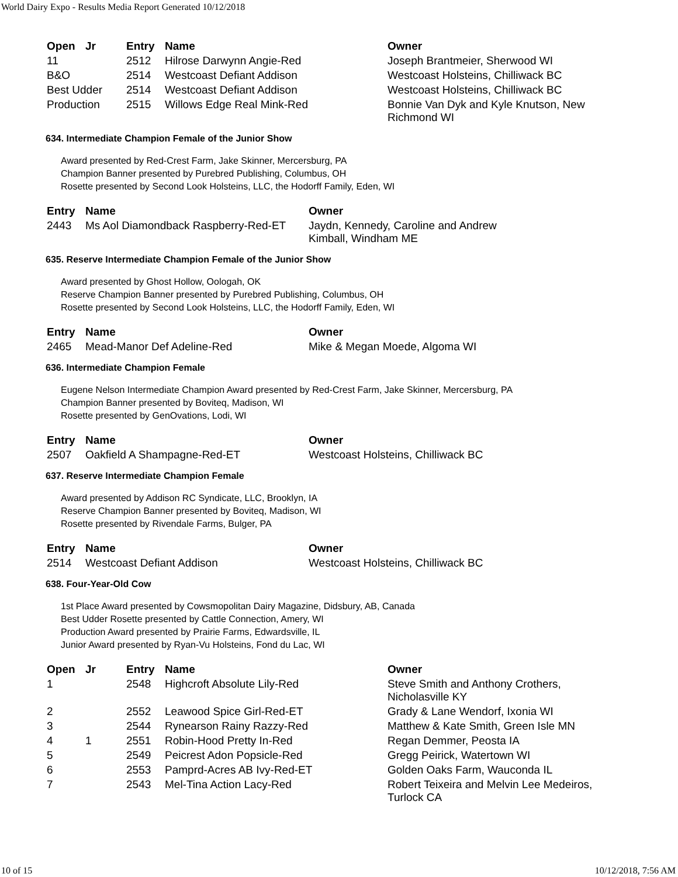World Dairy Expo - Results Media Report Generated 10/12/2018
| Open | Jr | Entry | Name | Owner |
| --- | --- | --- | --- | --- |
| 11 | | 2512 | Hilrose Darwynn Angie-Red | Joseph Brantmeier, Sherwood WI |
| B&O | | 2514 | Westcoast Defiant Addison | Westcoast Holsteins, Chilliwack BC |
| Best Udder | | 2514 | Westcoast Defiant Addison | Westcoast Holsteins, Chilliwack BC |
| Production | | 2515 | Willows Edge Real Mink-Red | Bonnie Van Dyk and Kyle Knutson, New Richmond WI |
634. Intermediate Champion Female of the Junior Show
Award presented by Red-Crest Farm, Jake Skinner, Mercersburg, PA
Champion Banner presented by Purebred Publishing, Columbus, OH
Rosette presented by Second Look Holsteins, LLC, the Hodorff Family, Eden, WI
| Entry | Name | Owner |
| --- | --- | --- |
| 2443 | Ms Aol Diamondback Raspberry-Red-ET | Jaydn, Kennedy, Caroline and Andrew Kimball, Windham ME |
635. Reserve Intermediate Champion Female of the Junior Show
Award presented by Ghost Hollow, Oologah, OK
Reserve Champion Banner presented by Purebred Publishing, Columbus, OH
Rosette presented by Second Look Holsteins, LLC, the Hodorff Family, Eden, WI
| Entry | Name | Owner |
| --- | --- | --- |
| 2465 | Mead-Manor Def Adeline-Red | Mike & Megan Moede, Algoma WI |
636. Intermediate Champion Female
Eugene Nelson Intermediate Champion Award presented by Red-Crest Farm, Jake Skinner, Mercersburg, PA
Champion Banner presented by Boviteq, Madison, WI
Rosette presented by GenOvations, Lodi, WI
| Entry | Name | Owner |
| --- | --- | --- |
| 2507 | Oakfield A Shampagne-Red-ET | Westcoast Holsteins, Chilliwack BC |
637. Reserve Intermediate Champion Female
Award presented by Addison RC Syndicate, LLC, Brooklyn, IA
Reserve Champion Banner presented by Boviteq, Madison, WI
Rosette presented by Rivendale Farms, Bulger, PA
| Entry | Name | Owner |
| --- | --- | --- |
| 2514 | Westcoast Defiant Addison | Westcoast Holsteins, Chilliwack BC |
638. Four-Year-Old Cow
1st Place Award presented by Cowsmopolitan Dairy Magazine, Didsbury, AB, Canada
Best Udder Rosette presented by Cattle Connection, Amery, WI
Production Award presented by Prairie Farms, Edwardsville, IL
Junior Award presented by Ryan-Vu Holsteins, Fond du Lac, WI
| Open | Jr | Entry | Name | Owner |
| --- | --- | --- | --- | --- |
| 1 | | 2548 | Highcroft Absolute Lily-Red | Steve Smith and Anthony Crothers, Nicholasville KY |
| 2 | | 2552 | Leawood Spice Girl-Red-ET | Grady & Lane Wendorf, Ixonia WI |
| 3 | | 2544 | Rynearson Rainy Razzy-Red | Matthew & Kate Smith, Green Isle MN |
| 4 | 1 | 2551 | Robin-Hood Pretty In-Red | Regan Demmer, Peosta IA |
| 5 | | 2549 | Peicrest Adon Popsicle-Red | Gregg Peirick, Watertown WI |
| 6 | | 2553 | Pamprd-Acres AB Ivy-Red-ET | Golden Oaks Farm, Wauconda IL |
| 7 | | 2543 | Mel-Tina Action Lacy-Red | Robert Teixeira and Melvin Lee Medeiros, Turlock CA |
10 of 15 10/12/2018, 7:56 AM